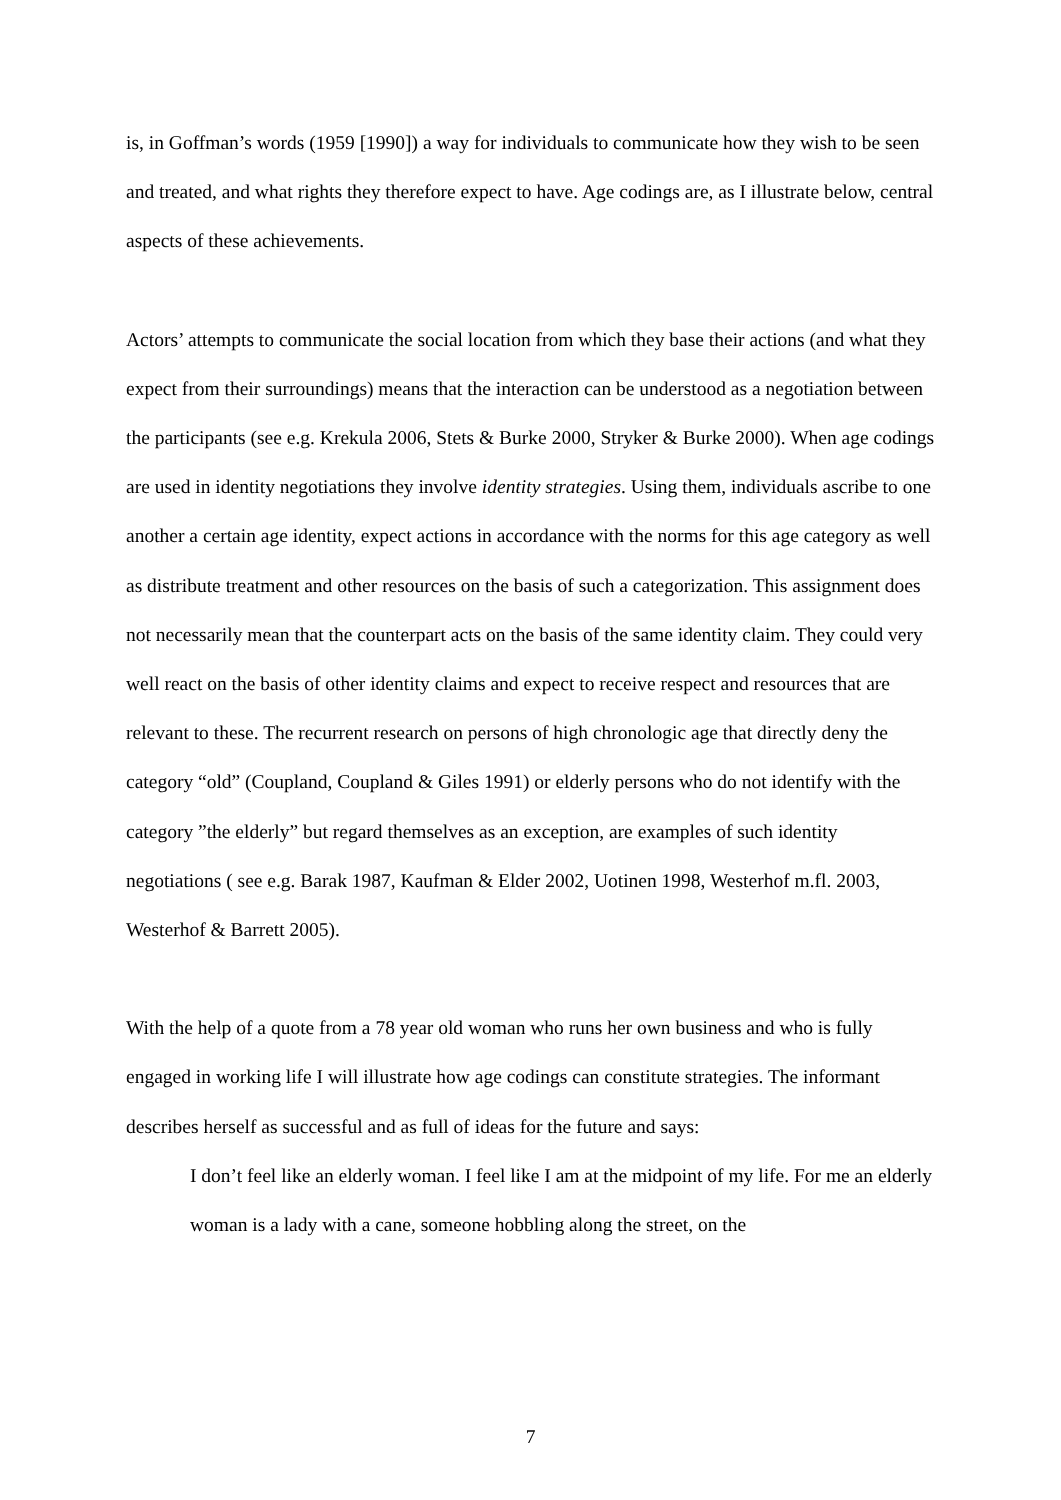is, in Goffman’s words (1959 [1990]) a way for individuals to communicate how they wish to be seen and treated, and what rights they therefore expect to have. Age codings are, as I illustrate below, central aspects of these achievements.
Actors’ attempts to communicate the social location from which they base their actions (and what they expect from their surroundings) means that the interaction can be understood as a negotiation between the participants (see e.g. Krekula 2006, Stets & Burke 2000, Stryker & Burke 2000). When age codings are used in identity negotiations they involve identity strategies. Using them, individuals ascribe to one another a certain age identity, expect actions in accordance with the norms for this age category as well as distribute treatment and other resources on the basis of such a categorization. This assignment does not necessarily mean that the counterpart acts on the basis of the same identity claim. They could very well react on the basis of other identity claims and expect to receive respect and resources that are relevant to these. The recurrent research on persons of high chronologic age that directly deny the category “old” (Coupland, Coupland & Giles 1991) or elderly persons who do not identify with the category ”the elderly” but regard themselves as an exception, are examples of such identity negotiations ( see e.g. Barak 1987, Kaufman & Elder 2002, Uotinen 1998, Westerhof m.fl. 2003, Westerhof & Barrett 2005).
With the help of a quote from a 78 year old woman who runs her own business and who is fully engaged in working life I will illustrate how age codings can constitute strategies. The informant describes herself as successful and as full of ideas for the future and says:
I don’t feel like an elderly woman. I feel like I am at the midpoint of my life. For me an elderly woman is a lady with a cane, someone hobbling along the street, on the
7